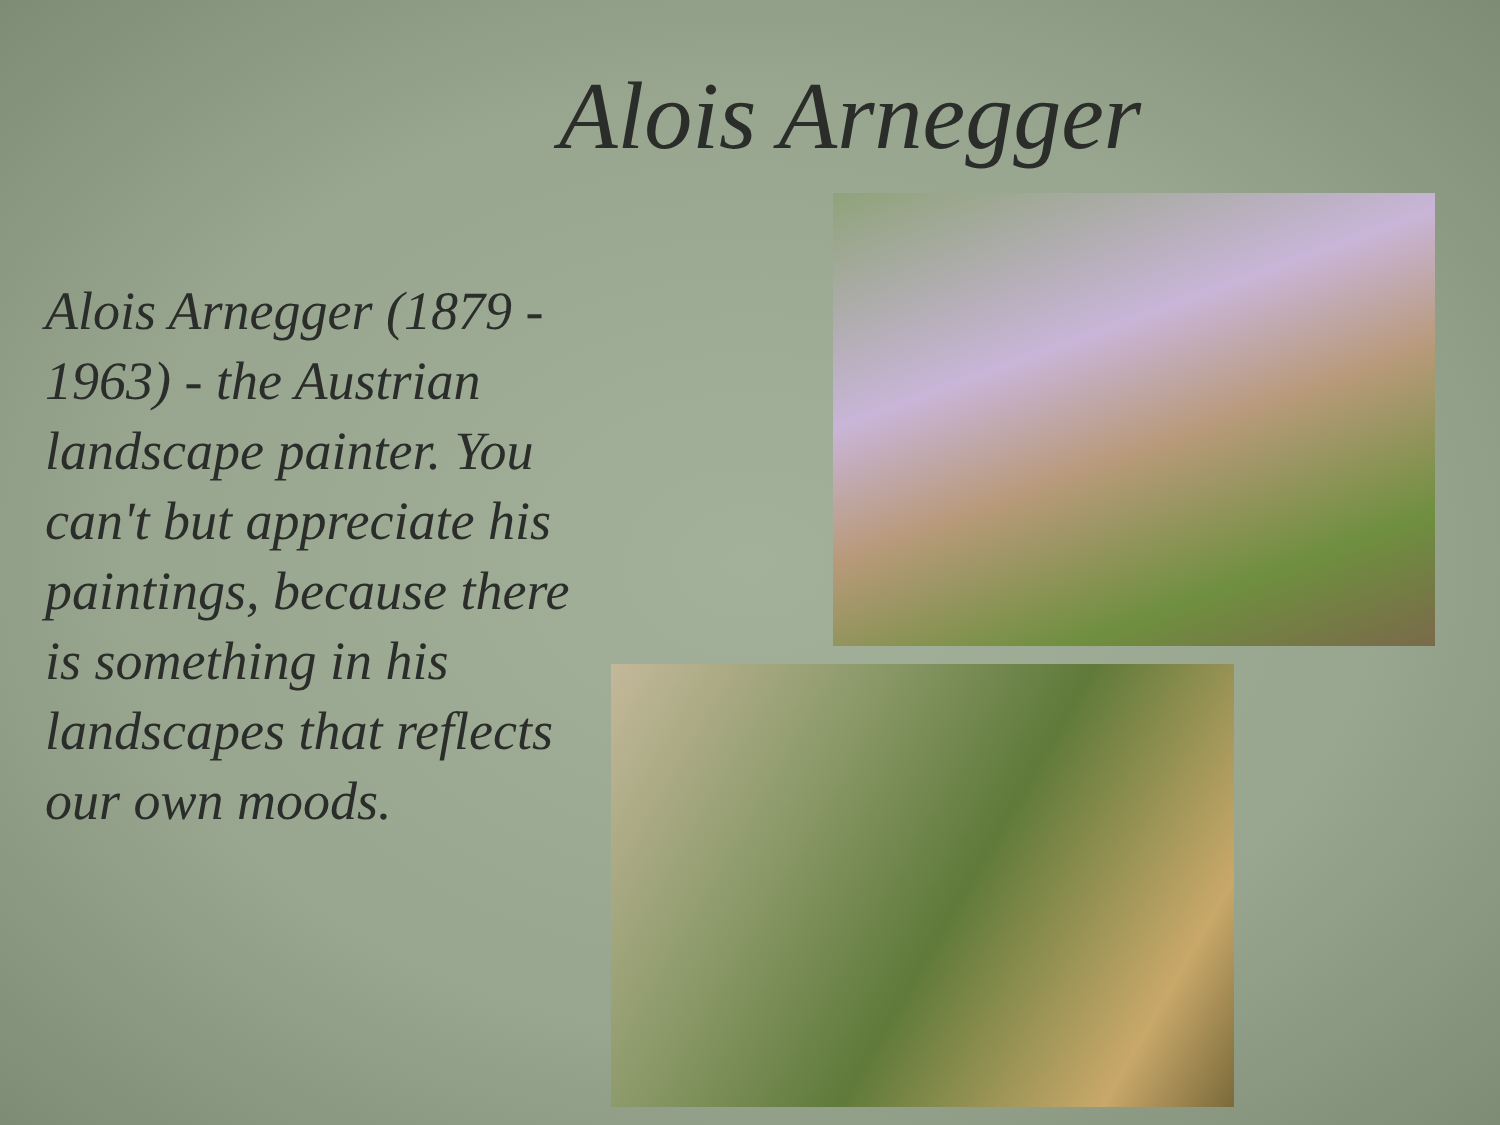Alois Arnegger
Alois Arnegger (1879 - 1963) - the Austrian landscape painter. You can't but appreciate his paintings, because there is something in his landscapes that reflects our own moods.